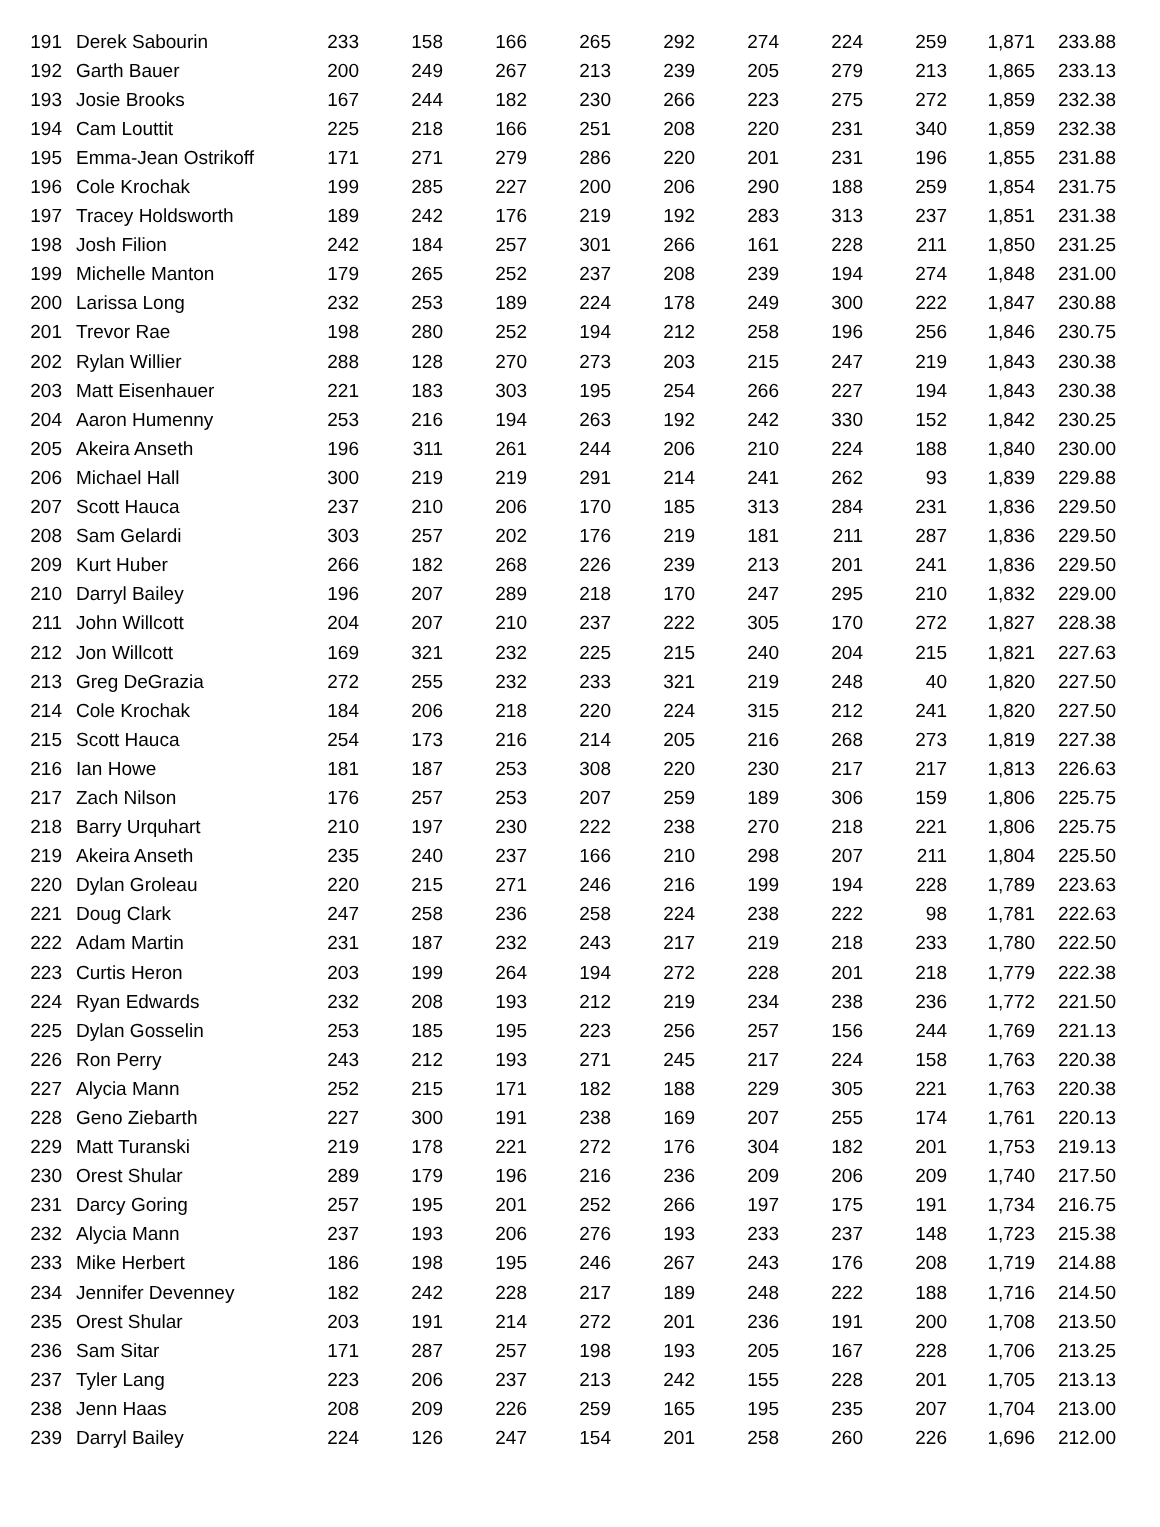| 191 | Derek Sabourin | 233 | 158 | 166 | 265 | 292 | 274 | 224 | 259 | 1,871 | 233.88 |
| 192 | Garth Bauer | 200 | 249 | 267 | 213 | 239 | 205 | 279 | 213 | 1,865 | 233.13 |
| 193 | Josie Brooks | 167 | 244 | 182 | 230 | 266 | 223 | 275 | 272 | 1,859 | 232.38 |
| 194 | Cam Louttit | 225 | 218 | 166 | 251 | 208 | 220 | 231 | 340 | 1,859 | 232.38 |
| 195 | Emma-Jean Ostrikoff | 171 | 271 | 279 | 286 | 220 | 201 | 231 | 196 | 1,855 | 231.88 |
| 196 | Cole Krochak | 199 | 285 | 227 | 200 | 206 | 290 | 188 | 259 | 1,854 | 231.75 |
| 197 | Tracey Holdsworth | 189 | 242 | 176 | 219 | 192 | 283 | 313 | 237 | 1,851 | 231.38 |
| 198 | Josh Filion | 242 | 184 | 257 | 301 | 266 | 161 | 228 | 211 | 1,850 | 231.25 |
| 199 | Michelle Manton | 179 | 265 | 252 | 237 | 208 | 239 | 194 | 274 | 1,848 | 231.00 |
| 200 | Larissa Long | 232 | 253 | 189 | 224 | 178 | 249 | 300 | 222 | 1,847 | 230.88 |
| 201 | Trevor Rae | 198 | 280 | 252 | 194 | 212 | 258 | 196 | 256 | 1,846 | 230.75 |
| 202 | Rylan Willier | 288 | 128 | 270 | 273 | 203 | 215 | 247 | 219 | 1,843 | 230.38 |
| 203 | Matt Eisenhauer | 221 | 183 | 303 | 195 | 254 | 266 | 227 | 194 | 1,843 | 230.38 |
| 204 | Aaron Humenny | 253 | 216 | 194 | 263 | 192 | 242 | 330 | 152 | 1,842 | 230.25 |
| 205 | Akeira Anseth | 196 | 311 | 261 | 244 | 206 | 210 | 224 | 188 | 1,840 | 230.00 |
| 206 | Michael Hall | 300 | 219 | 219 | 291 | 214 | 241 | 262 | 93 | 1,839 | 229.88 |
| 207 | Scott Hauca | 237 | 210 | 206 | 170 | 185 | 313 | 284 | 231 | 1,836 | 229.50 |
| 208 | Sam Gelardi | 303 | 257 | 202 | 176 | 219 | 181 | 211 | 287 | 1,836 | 229.50 |
| 209 | Kurt Huber | 266 | 182 | 268 | 226 | 239 | 213 | 201 | 241 | 1,836 | 229.50 |
| 210 | Darryl Bailey | 196 | 207 | 289 | 218 | 170 | 247 | 295 | 210 | 1,832 | 229.00 |
| 211 | John Willcott | 204 | 207 | 210 | 237 | 222 | 305 | 170 | 272 | 1,827 | 228.38 |
| 212 | Jon Willcott | 169 | 321 | 232 | 225 | 215 | 240 | 204 | 215 | 1,821 | 227.63 |
| 213 | Greg DeGrazia | 272 | 255 | 232 | 233 | 321 | 219 | 248 | 40 | 1,820 | 227.50 |
| 214 | Cole Krochak | 184 | 206 | 218 | 220 | 224 | 315 | 212 | 241 | 1,820 | 227.50 |
| 215 | Scott Hauca | 254 | 173 | 216 | 214 | 205 | 216 | 268 | 273 | 1,819 | 227.38 |
| 216 | Ian Howe | 181 | 187 | 253 | 308 | 220 | 230 | 217 | 217 | 1,813 | 226.63 |
| 217 | Zach Nilson | 176 | 257 | 253 | 207 | 259 | 189 | 306 | 159 | 1,806 | 225.75 |
| 218 | Barry Urquhart | 210 | 197 | 230 | 222 | 238 | 270 | 218 | 221 | 1,806 | 225.75 |
| 219 | Akeira Anseth | 235 | 240 | 237 | 166 | 210 | 298 | 207 | 211 | 1,804 | 225.50 |
| 220 | Dylan Groleau | 220 | 215 | 271 | 246 | 216 | 199 | 194 | 228 | 1,789 | 223.63 |
| 221 | Doug Clark | 247 | 258 | 236 | 258 | 224 | 238 | 222 | 98 | 1,781 | 222.63 |
| 222 | Adam Martin | 231 | 187 | 232 | 243 | 217 | 219 | 218 | 233 | 1,780 | 222.50 |
| 223 | Curtis Heron | 203 | 199 | 264 | 194 | 272 | 228 | 201 | 218 | 1,779 | 222.38 |
| 224 | Ryan Edwards | 232 | 208 | 193 | 212 | 219 | 234 | 238 | 236 | 1,772 | 221.50 |
| 225 | Dylan Gosselin | 253 | 185 | 195 | 223 | 256 | 257 | 156 | 244 | 1,769 | 221.13 |
| 226 | Ron Perry | 243 | 212 | 193 | 271 | 245 | 217 | 224 | 158 | 1,763 | 220.38 |
| 227 | Alycia Mann | 252 | 215 | 171 | 182 | 188 | 229 | 305 | 221 | 1,763 | 220.38 |
| 228 | Geno Ziebarth | 227 | 300 | 191 | 238 | 169 | 207 | 255 | 174 | 1,761 | 220.13 |
| 229 | Matt Turanski | 219 | 178 | 221 | 272 | 176 | 304 | 182 | 201 | 1,753 | 219.13 |
| 230 | Orest Shular | 289 | 179 | 196 | 216 | 236 | 209 | 206 | 209 | 1,740 | 217.50 |
| 231 | Darcy Goring | 257 | 195 | 201 | 252 | 266 | 197 | 175 | 191 | 1,734 | 216.75 |
| 232 | Alycia Mann | 237 | 193 | 206 | 276 | 193 | 233 | 237 | 148 | 1,723 | 215.38 |
| 233 | Mike Herbert | 186 | 198 | 195 | 246 | 267 | 243 | 176 | 208 | 1,719 | 214.88 |
| 234 | Jennifer Devenney | 182 | 242 | 228 | 217 | 189 | 248 | 222 | 188 | 1,716 | 214.50 |
| 235 | Orest Shular | 203 | 191 | 214 | 272 | 201 | 236 | 191 | 200 | 1,708 | 213.50 |
| 236 | Sam Sitar | 171 | 287 | 257 | 198 | 193 | 205 | 167 | 228 | 1,706 | 213.25 |
| 237 | Tyler Lang | 223 | 206 | 237 | 213 | 242 | 155 | 228 | 201 | 1,705 | 213.13 |
| 238 | Jenn Haas | 208 | 209 | 226 | 259 | 165 | 195 | 235 | 207 | 1,704 | 213.00 |
| 239 | Darryl Bailey | 224 | 126 | 247 | 154 | 201 | 258 | 260 | 226 | 1,696 | 212.00 |